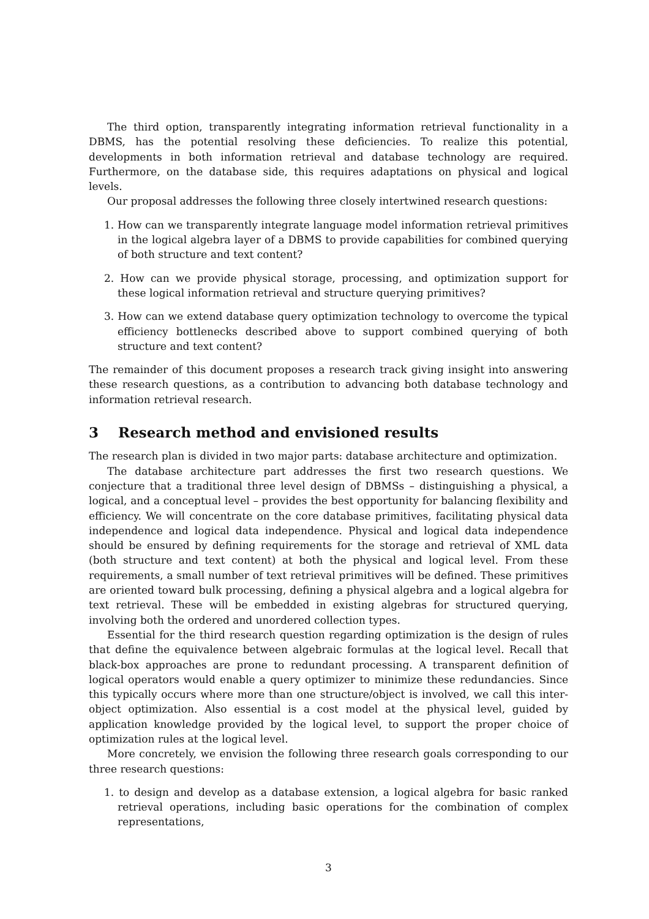The third option, transparently integrating information retrieval functionality in a DBMS, has the potential resolving these deficiencies. To realize this potential, developments in both information retrieval and database technology are required. Furthermore, on the database side, this requires adaptations on physical and logical levels.
Our proposal addresses the following three closely intertwined research questions:
1. How can we transparently integrate language model information retrieval primitives in the logical algebra layer of a DBMS to provide capabilities for combined querying of both structure and text content?
2. How can we provide physical storage, processing, and optimization support for these logical information retrieval and structure querying primitives?
3. How can we extend database query optimization technology to overcome the typical efficiency bottlenecks described above to support combined querying of both structure and text content?
The remainder of this document proposes a research track giving insight into answering these research questions, as a contribution to advancing both database technology and information retrieval research.
3 Research method and envisioned results
The research plan is divided in two major parts: database architecture and optimization.
The database architecture part addresses the first two research questions. We conjecture that a traditional three level design of DBMSs – distinguishing a physical, a logical, and a conceptual level – provides the best opportunity for balancing flexibility and efficiency. We will concentrate on the core database primitives, facilitating physical data independence and logical data independence. Physical and logical data independence should be ensured by defining requirements for the storage and retrieval of XML data (both structure and text content) at both the physical and logical level. From these requirements, a small number of text retrieval primitives will be defined. These primitives are oriented toward bulk processing, defining a physical algebra and a logical algebra for text retrieval. These will be embedded in existing algebras for structured querying, involving both the ordered and unordered collection types.
Essential for the third research question regarding optimization is the design of rules that define the equivalence between algebraic formulas at the logical level. Recall that black-box approaches are prone to redundant processing. A transparent definition of logical operators would enable a query optimizer to minimize these redundancies. Since this typically occurs where more than one structure/object is involved, we call this inter-object optimization. Also essential is a cost model at the physical level, guided by application knowledge provided by the logical level, to support the proper choice of optimization rules at the logical level.
More concretely, we envision the following three research goals corresponding to our three research questions:
1. to design and develop as a database extension, a logical algebra for basic ranked retrieval operations, including basic operations for the combination of complex representations,
3